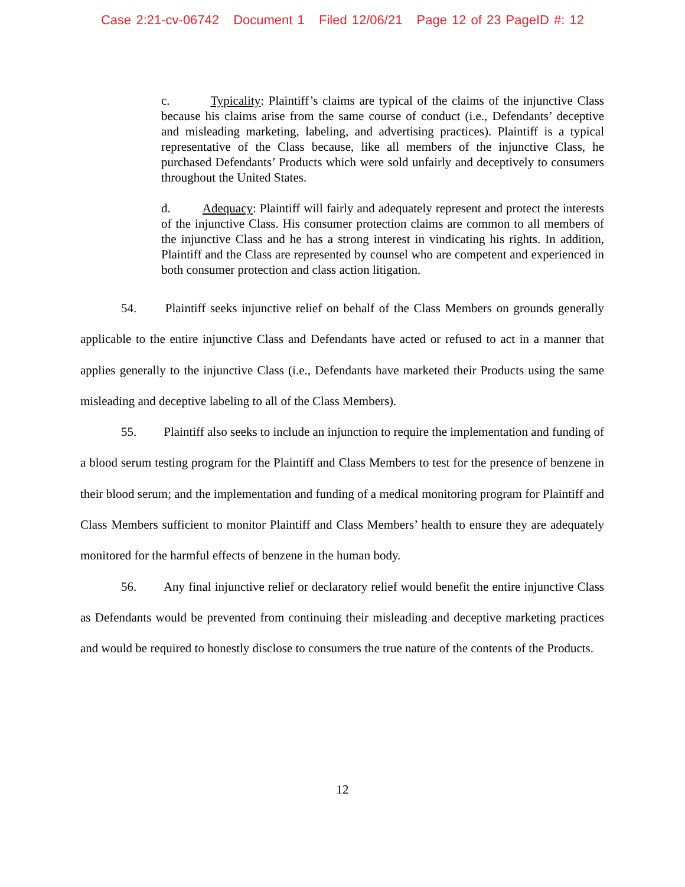Case 2:21-cv-06742 Document 1 Filed 12/06/21 Page 12 of 23 PageID #: 12
c. Typicality: Plaintiff’s claims are typical of the claims of the injunctive Class because his claims arise from the same course of conduct (i.e., Defendants’ deceptive and misleading marketing, labeling, and advertising practices). Plaintiff is a typical representative of the Class because, like all members of the injunctive Class, he purchased Defendants’ Products which were sold unfairly and deceptively to consumers throughout the United States.
d. Adequacy: Plaintiff will fairly and adequately represent and protect the interests of the injunctive Class. His consumer protection claims are common to all members of the injunctive Class and he has a strong interest in vindicating his rights. In addition, Plaintiff and the Class are represented by counsel who are competent and experienced in both consumer protection and class action litigation.
54. Plaintiff seeks injunctive relief on behalf of the Class Members on grounds generally applicable to the entire injunctive Class and Defendants have acted or refused to act in a manner that applies generally to the injunctive Class (i.e., Defendants have marketed their Products using the same misleading and deceptive labeling to all of the Class Members).
55. Plaintiff also seeks to include an injunction to require the implementation and funding of a blood serum testing program for the Plaintiff and Class Members to test for the presence of benzene in their blood serum; and the implementation and funding of a medical monitoring program for Plaintiff and Class Members sufficient to monitor Plaintiff and Class Members’ health to ensure they are adequately monitored for the harmful effects of benzene in the human body.
56. Any final injunctive relief or declaratory relief would benefit the entire injunctive Class as Defendants would be prevented from continuing their misleading and deceptive marketing practices and would be required to honestly disclose to consumers the true nature of the contents of the Products.
12